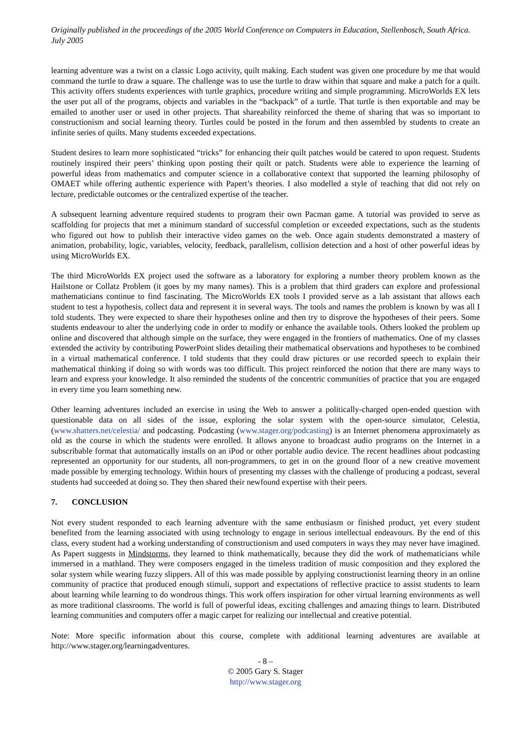Originally published in the proceedings of the 2005 World Conference on Computers in Education, Stellenbosch, South Africa. July 2005
learning adventure was a twist on a classic Logo activity, quilt making. Each student was given one procedure by me that would command the turtle to draw a square. The challenge was to use the turtle to draw within that square and make a patch for a quilt. This activity offers students experiences with turtle graphics, procedure writing and simple programming. MicroWorlds EX lets the user put all of the programs, objects and variables in the “backpack” of a turtle. That turtle is then exportable and may be emailed to another user or used in other projects. That shareability reinforced the theme of sharing that was so important to constructionism and social learning theory. Turtles could be posted in the forum and then assembled by students to create an infinite series of quilts. Many students exceeded expectations.
Student desires to learn more sophisticated “tricks” for enhancing their quilt patches would be catered to upon request. Students routinely inspired their peers’ thinking upon posting their quilt or patch. Students were able to experience the learning of powerful ideas from mathematics and computer science in a collaborative context that supported the learning philosophy of OMAET while offering authentic experience with Papert’s theories. I also modelled a style of teaching that did not rely on lecture, predictable outcomes or the centralized expertise of the teacher.
A subsequent learning adventure required students to program their own Pacman game. A tutorial was provided to serve as scaffolding for projects that met a minimum standard of successful completion or exceeded expectations, such as the students who figured out how to publish their interactive video games on the web. Once again students demonstrated a mastery of animation, probability, logic, variables, velocity, feedback, parallelism, collision detection and a host of other powerful ideas by using MicroWorlds EX.
The third MicroWorlds EX project used the software as a laboratory for exploring a number theory problem known as the Hailstone or Collatz Problem (it goes by my many names). This is a problem that third graders can explore and professional mathematicians continue to find fascinating. The MicroWorlds EX tools I provided serve as a lab assistant that allows each student to test a hypothesis, collect data and represent it in several ways. The tools and names the problem is known by was all I told students. They were expected to share their hypotheses online and then try to disprove the hypotheses of their peers. Some students endeavour to alter the underlying code in order to modify or enhance the available tools. Others looked the problem up online and discovered that although simple on the surface, they were engaged in the frontiers of mathematics. One of my classes extended the activity by contributing PowerPoint slides detailing their mathematical observations and hypotheses to be combined in a virtual mathematical conference. I told students that they could draw pictures or use recorded speech to explain their mathematical thinking if doing so with words was too difficult. This project reinforced the notion that there are many ways to learn and express your knowledge. It also reminded the students of the concentric communities of practice that you are engaged in every time you learn something new.
Other learning adventures included an exercise in using the Web to answer a politically-charged open-ended question with questionable data on all sides of the issue, exploring the solar system with the open-source simulator, Celestia, (www.shatters.net/celestia/ and podcasting. Podcasting (www.stager.org/podcasting) is an Internet phenomena approximately as old as the course in which the students were enrolled. It allows anyone to broadcast audio programs on the Internet in a subscribable format that automatically installs on an iPod or other portable audio device. The recent headlines about podcasting represented an opportunity for our students, all non-programmers, to get in on the ground floor of a new creative movement made possible by emerging technology. Within hours of presenting my classes with the challenge of producing a podcast, several students had succeeded at doing so. They then shared their newfound expertise with their peers.
7. CONCLUSION
Not every student responded to each learning adventure with the same enthusiasm or finished product, yet every student benefited from the learning associated with using technology to engage in serious intellectual endeavours. By the end of this class, every student had a working understanding of constructionism and used computers in ways they may never have imagined. As Papert suggests in Mindstorms, they learned to think mathematically, because they did the work of mathematicians while immersed in a mathland. They were composers engaged in the timeless tradition of music composition and they explored the solar system while wearing fuzzy slippers. All of this was made possible by applying constructionist learning theory in an online community of practice that produced enough stimuli, support and expectations of reflective practice to assist students to learn about learning while learning to do wondrous things. This work offers inspiration for other virtual learning environments as well as more traditional classrooms. The world is full of powerful ideas, exciting challenges and amazing things to learn. Distributed learning communities and computers offer a magic carpet for realizing our intellectual and creative potential.
Note: More specific information about this course, complete with additional learning adventures are available at http://www.stager.org/learningadventures.
- 8 –
© 2005 Gary S. Stager
http://www.stager.org